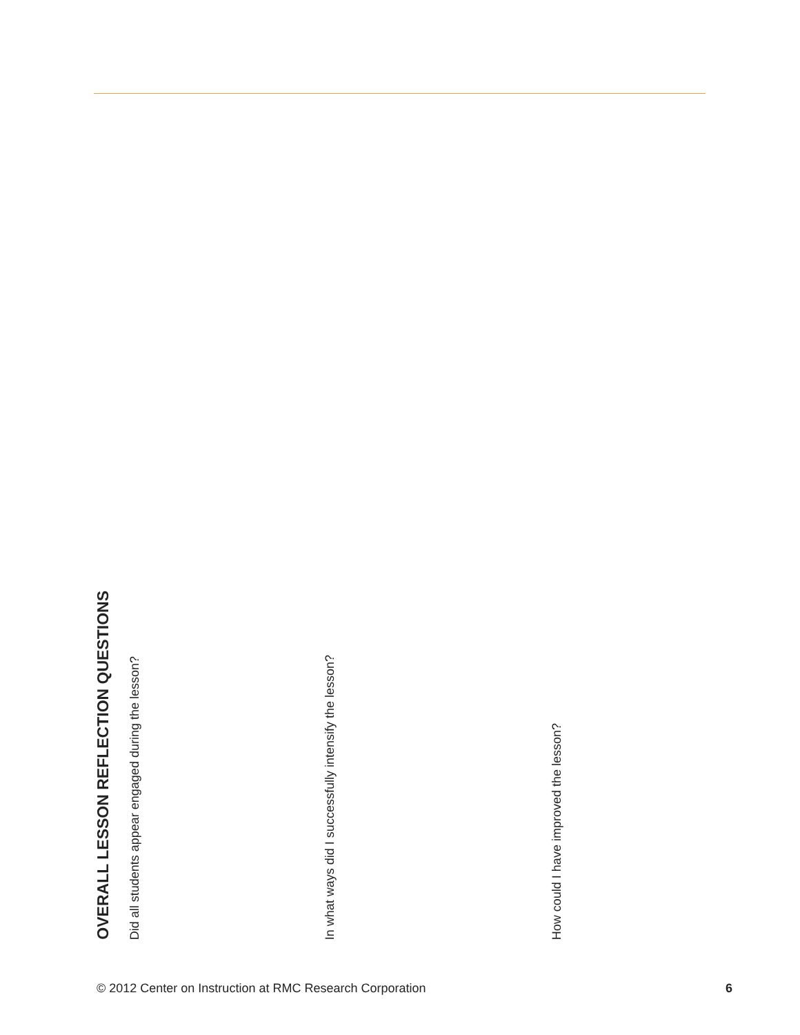OVERALL LESSON REFLECTION QUESTIONS
Did all students appear engaged during the lesson?
In what ways did I successfully intensify the lesson?
How could I have improved the lesson?
© 2012 Center on Instruction at RMC Research Corporation 6